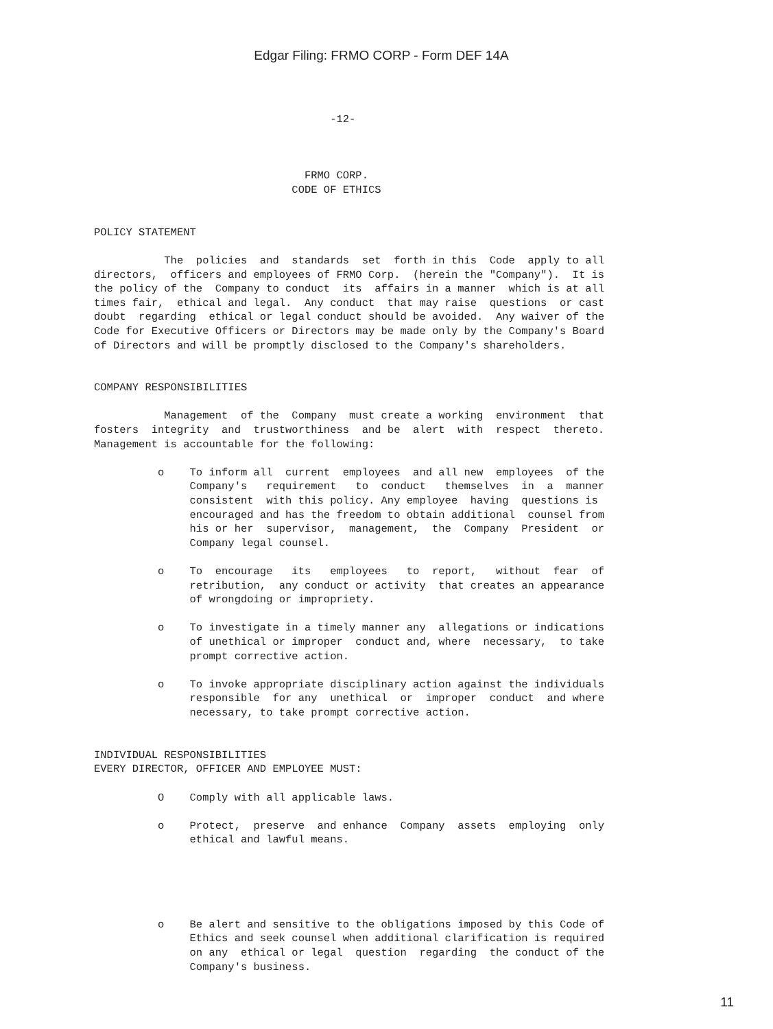Edgar Filing: FRMO CORP - Form DEF 14A
                                     -12-



                                 FRMO CORP.
                               CODE OF ETHICS


POLICY STATEMENT

           The  policies  and  standards  set  forth in this  Code  apply to all
directors,  officers and employees of FRMO Corp.  (herein the "Company").  It is
the policy of the  Company to conduct  its  affairs in a manner  which is at all
times fair,  ethical and legal.  Any conduct  that may raise  questions  or cast
doubt  regarding  ethical or legal conduct should be avoided.  Any waiver of the
Code for Executive Officers or Directors may be made only by the Company's Board
of Directors and will be promptly disclosed to the Company's shareholders.


COMPANY RESPONSIBILITIES

           Management  of the  Company  must create a working  environment  that
fosters  integrity  and  trustworthiness  and be  alert  with  respect  thereto.
Management is accountable for the following:

          o    To inform all  current  employees  and all new  employees  of the
               Company's   requirement   to  conduct   themselves  in  a  manner
               consistent  with this policy. Any employee  having  questions is
               encouraged and has the freedom to obtain additional  counsel from
               his or her  supervisor,  management,  the  Company  President  or
               Company legal counsel.

          o    To  encourage   its   employees   to  report,   without  fear  of
               retribution,  any conduct or activity  that creates an appearance
               of wrongdoing or impropriety.

          o    To investigate in a timely manner any  allegations or indications
               of unethical or improper  conduct and, where  necessary,  to take
               prompt corrective action.

          o    To invoke appropriate disciplinary action against the individuals
               responsible  for any  unethical  or  improper  conduct  and where
               necessary, to take prompt corrective action.


INDIVIDUAL RESPONSIBILITIES
EVERY DIRECTOR, OFFICER AND EMPLOYEE MUST:

          O    Comply with all applicable laws.

          o    Protect,  preserve  and enhance  Company  assets  employing  only
               ethical and lawful means.





          o    Be alert and sensitive to the obligations imposed by this Code of
               Ethics and seek counsel when additional clarification is required
               on any  ethical or legal  question  regarding  the conduct of the
               Company's business.
11